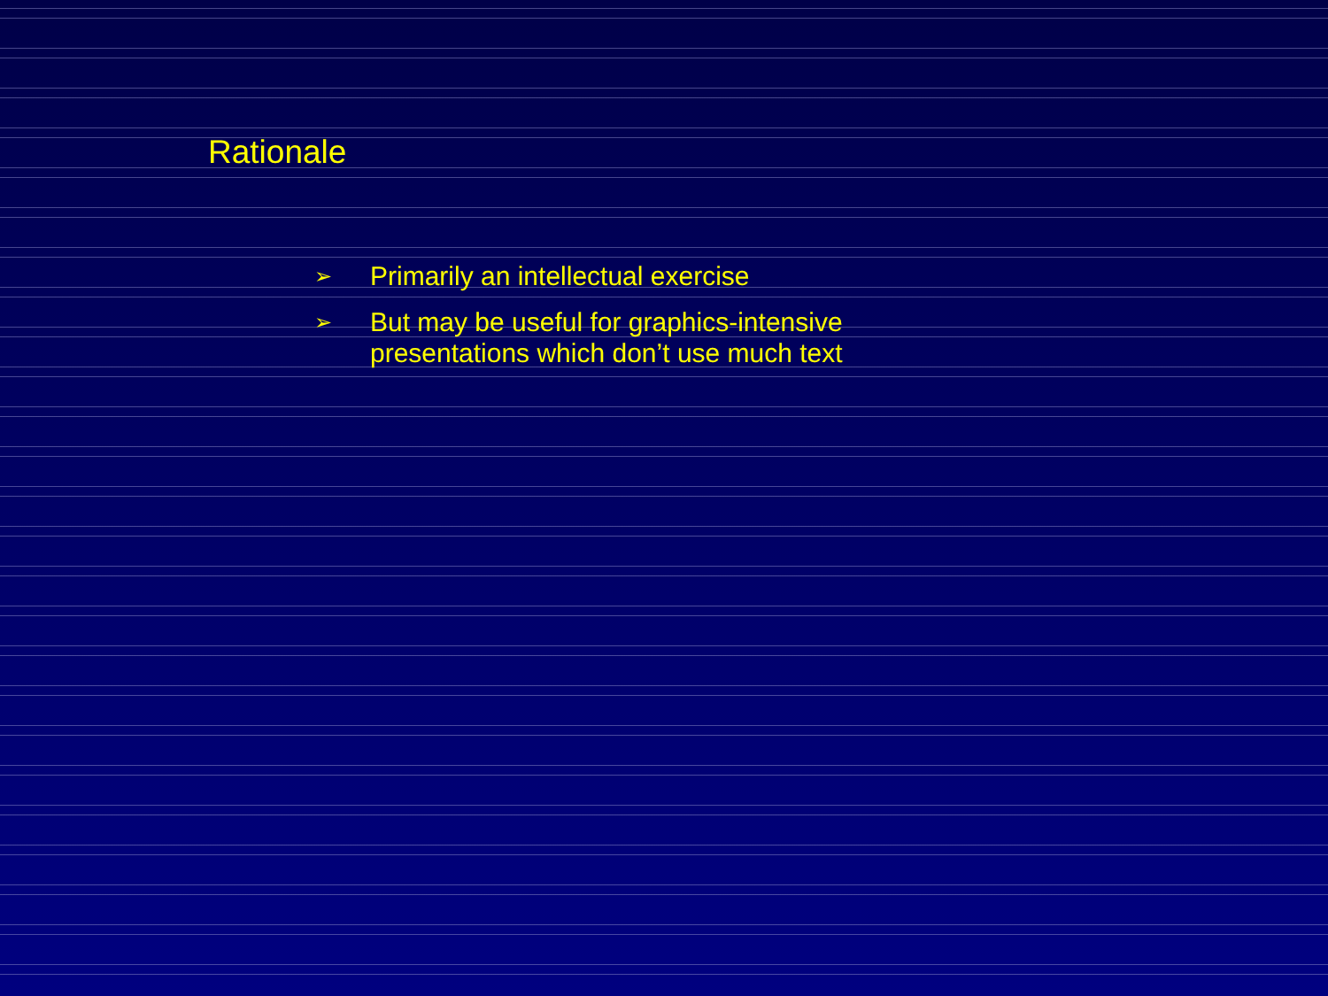Rationale
➢ Primarily an intellectual exercise
➢ But may be useful for graphics-intensive
presentations which don’t use much text